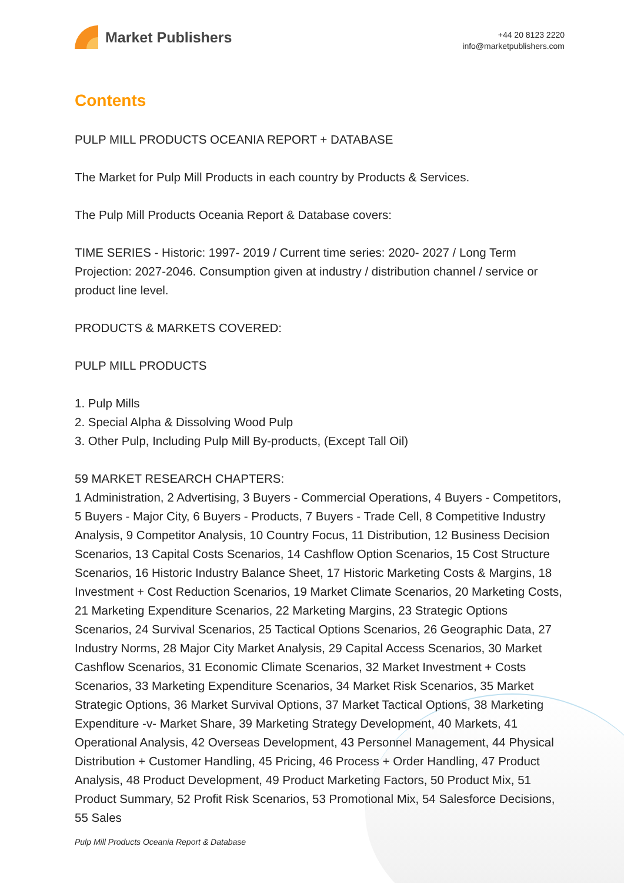Market Publishers
+44 20 8123 2220
info@marketpublishers.com
Contents
PULP MILL PRODUCTS OCEANIA REPORT + DATABASE
The Market for Pulp Mill Products in each country by Products & Services.
The Pulp Mill Products Oceania Report & Database covers:
TIME SERIES - Historic: 1997- 2019 / Current time series: 2020- 2027 / Long Term Projection: 2027-2046. Consumption given at industry / distribution channel / service or product line level.
PRODUCTS & MARKETS COVERED:
PULP MILL PRODUCTS
1. Pulp Mills
2. Special Alpha & Dissolving Wood Pulp
3. Other Pulp, Including Pulp Mill By-products, (Except Tall Oil)
59 MARKET RESEARCH CHAPTERS:
1 Administration, 2 Advertising, 3 Buyers - Commercial Operations, 4 Buyers - Competitors, 5 Buyers - Major City, 6 Buyers - Products, 7 Buyers - Trade Cell, 8 Competitive Industry Analysis, 9 Competitor Analysis, 10 Country Focus, 11 Distribution, 12 Business Decision Scenarios, 13 Capital Costs Scenarios, 14 Cashflow Option Scenarios, 15 Cost Structure Scenarios, 16 Historic Industry Balance Sheet, 17 Historic Marketing Costs & Margins, 18 Investment + Cost Reduction Scenarios, 19 Market Climate Scenarios, 20 Marketing Costs, 21 Marketing Expenditure Scenarios, 22 Marketing Margins, 23 Strategic Options Scenarios, 24 Survival Scenarios, 25 Tactical Options Scenarios, 26 Geographic Data, 27 Industry Norms, 28 Major City Market Analysis, 29 Capital Access Scenarios, 30 Market Cashflow Scenarios, 31 Economic Climate Scenarios, 32 Market Investment + Costs Scenarios, 33 Marketing Expenditure Scenarios, 34 Market Risk Scenarios, 35 Market Strategic Options, 36 Market Survival Options, 37 Market Tactical Options, 38 Marketing Expenditure -v- Market Share, 39 Marketing Strategy Development, 40 Markets, 41 Operational Analysis, 42 Overseas Development, 43 Personnel Management, 44 Physical Distribution + Customer Handling, 45 Pricing, 46 Process + Order Handling, 47 Product Analysis, 48 Product Development, 49 Product Marketing Factors, 50 Product Mix, 51 Product Summary, 52 Profit Risk Scenarios, 53 Promotional Mix, 54 Salesforce Decisions, 55 Sales
Pulp Mill Products Oceania Report & Database